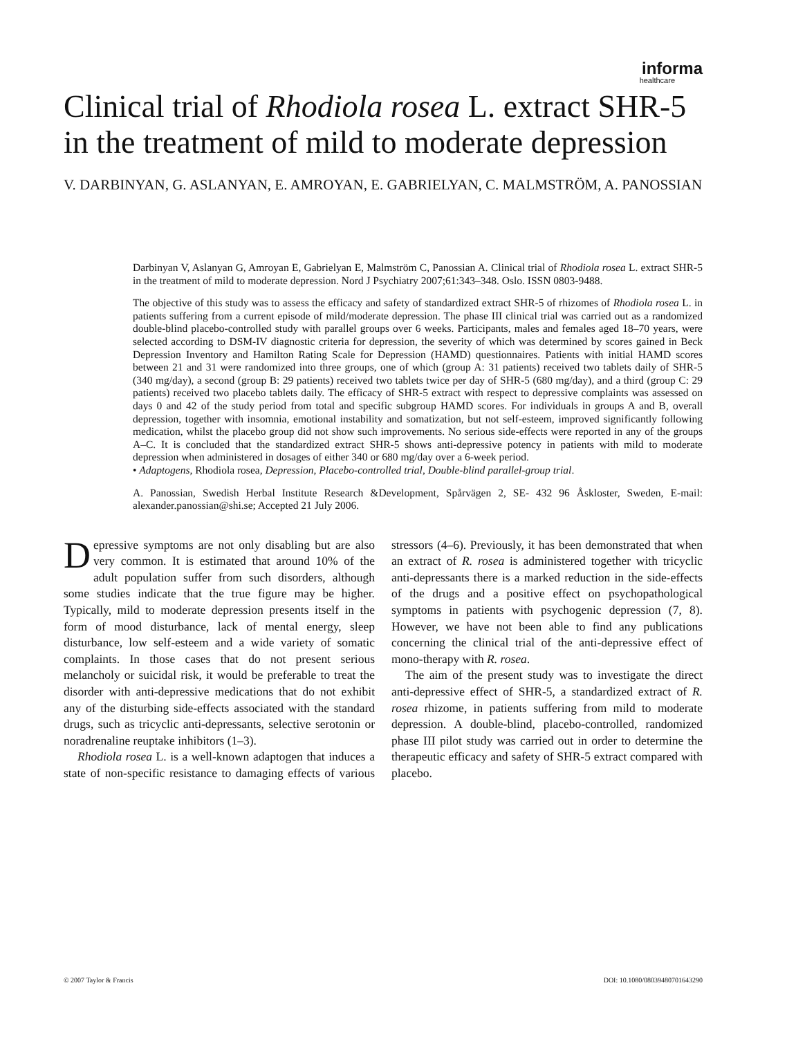informa
healthcare
Clinical trial of Rhodiola rosea L. extract SHR-5 in the treatment of mild to moderate depression
V. DARBINYAN, G. ASLANYAN, E. AMROYAN, E. GABRIELYAN, C. MALMSTRÖM, A. PANOSSIAN
Darbinyan V, Aslanyan G, Amroyan E, Gabrielyan E, Malmström C, Panossian A. Clinical trial of Rhodiola rosea L. extract SHR-5 in the treatment of mild to moderate depression. Nord J Psychiatry 2007;61:343–348. Oslo. ISSN 0803-9488.
The objective of this study was to assess the efficacy and safety of standardized extract SHR-5 of rhizomes of Rhodiola rosea L. in patients suffering from a current episode of mild/moderate depression. The phase III clinical trial was carried out as a randomized double-blind placebo-controlled study with parallel groups over 6 weeks. Participants, males and females aged 18–70 years, were selected according to DSM-IV diagnostic criteria for depression, the severity of which was determined by scores gained in Beck Depression Inventory and Hamilton Rating Scale for Depression (HAMD) questionnaires. Patients with initial HAMD scores between 21 and 31 were randomized into three groups, one of which (group A: 31 patients) received two tablets daily of SHR-5 (340 mg/day), a second (group B: 29 patients) received two tablets twice per day of SHR-5 (680 mg/day), and a third (group C: 29 patients) received two placebo tablets daily. The efficacy of SHR-5 extract with respect to depressive complaints was assessed on days 0 and 42 of the study period from total and specific subgroup HAMD scores. For individuals in groups A and B, overall depression, together with insomnia, emotional instability and somatization, but not self-esteem, improved significantly following medication, whilst the placebo group did not show such improvements. No serious side-effects were reported in any of the groups A–C. It is concluded that the standardized extract SHR-5 shows anti-depressive potency in patients with mild to moderate depression when administered in dosages of either 340 or 680 mg/day over a 6-week period.
• Adaptogens, Rhodiola rosea, Depression, Placebo-controlled trial, Double-blind parallel-group trial.
A. Panossian, Swedish Herbal Institute Research &Development, Spårvägen 2, SE- 432 96 Åskloster, Sweden, E-mail: alexander.panossian@shi.se; Accepted 21 July 2006.
Depressive symptoms are not only disabling but are also very common. It is estimated that around 10% of the adult population suffer from such disorders, although some studies indicate that the true figure may be higher. Typically, mild to moderate depression presents itself in the form of mood disturbance, lack of mental energy, sleep disturbance, low self-esteem and a wide variety of somatic complaints. In those cases that do not present serious melancholy or suicidal risk, it would be preferable to treat the disorder with anti-depressive medications that do not exhibit any of the disturbing side-effects associated with the standard drugs, such as tricyclic anti-depressants, selective serotonin or noradrenaline reuptake inhibitors (1–3).
Rhodiola rosea L. is a well-known adaptogen that induces a state of non-specific resistance to damaging effects of various stressors (4–6). Previously, it has been demonstrated that when an extract of R. rosea is administered together with tricyclic anti-depressants there is a marked reduction in the side-effects of the drugs and a positive effect on psychopathological symptoms in patients with psychogenic depression (7, 8). However, we have not been able to find any publications concerning the clinical trial of the anti-depressive effect of mono-therapy with R. rosea.
The aim of the present study was to investigate the direct anti-depressive effect of SHR-5, a standardized extract of R. rosea rhizome, in patients suffering from mild to moderate depression. A double-blind, placebo-controlled, randomized phase III pilot study was carried out in order to determine the therapeutic efficacy and safety of SHR-5 extract compared with placebo.
© 2007 Taylor & Francis DOI: 10.1080/08039480701643290